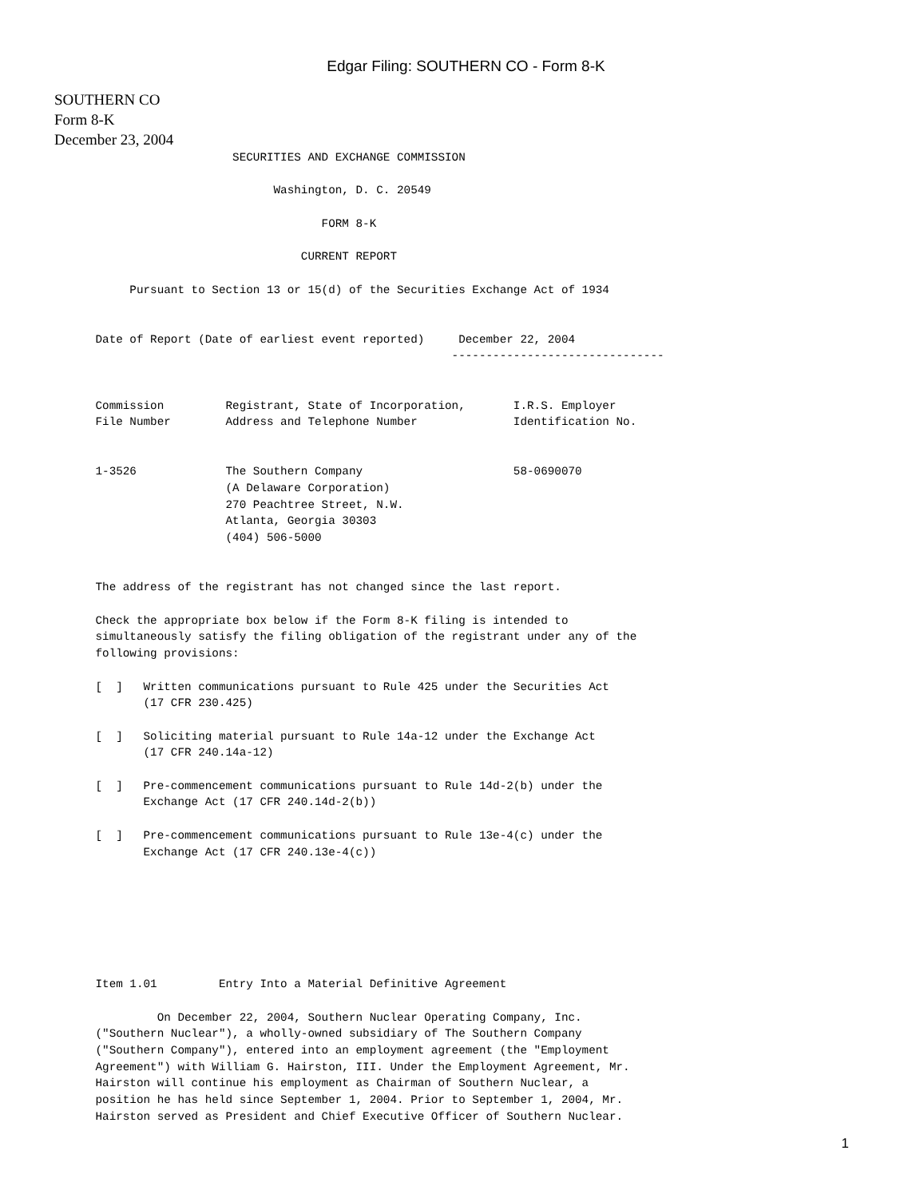Edgar Filing: SOUTHERN CO - Form 8-K
SOUTHERN CO
Form 8-K
December 23, 2004
                          SECURITIES AND EXCHANGE COMMISSION

                                Washington, D. C. 20549

                                       FORM 8-K

                                    CURRENT REPORT

           Pursuant to Section 13 or 15(d) of the Securities Exchange Act of 1934


      Date of Report (Date of earliest event reported)     December 22, 2004
                                                          -------------------------------


      Commission         Registrant, State of Incorporation,       I.R.S. Employer
      File Number        Address and Telephone Number              Identification No.


      1-3526             The Southern Company                      58-0690070
                         (A Delaware Corporation)
                         270 Peachtree Street, N.W.
                         Atlanta, Georgia 30303
                         (404) 506-5000


      The address of the registrant has not changed since the last report.

      Check the appropriate box below if the Form 8-K filing is intended to
      simultaneously satisfy the filing obligation of the registrant under any of the
      following provisions:

      [  ]   Written communications pursuant to Rule 425 under the Securities Act
             (17 CFR 230.425)

      [  ]   Soliciting material pursuant to Rule 14a-12 under the Exchange Act
             (17 CFR 240.14a-12)

      [  ]   Pre-commencement communications pursuant to Rule 14d-2(b) under the
             Exchange Act (17 CFR 240.14d-2(b))

      [  ]   Pre-commencement communications pursuant to Rule 13e-4(c) under the
             Exchange Act (17 CFR 240.13e-4(c))







      Item 1.01         Entry Into a Material Definitive Agreement

               On December 22, 2004, Southern Nuclear Operating Company, Inc.
      ("Southern Nuclear"), a wholly-owned subsidiary of The Southern Company
      ("Southern Company"), entered into an employment agreement (the "Employment
      Agreement") with William G. Hairston, III. Under the Employment Agreement, Mr.
      Hairston will continue his employment as Chairman of Southern Nuclear, a
      position he has held since September 1, 2004. Prior to September 1, 2004, Mr.
      Hairston served as President and Chief Executive Officer of Southern Nuclear.
1